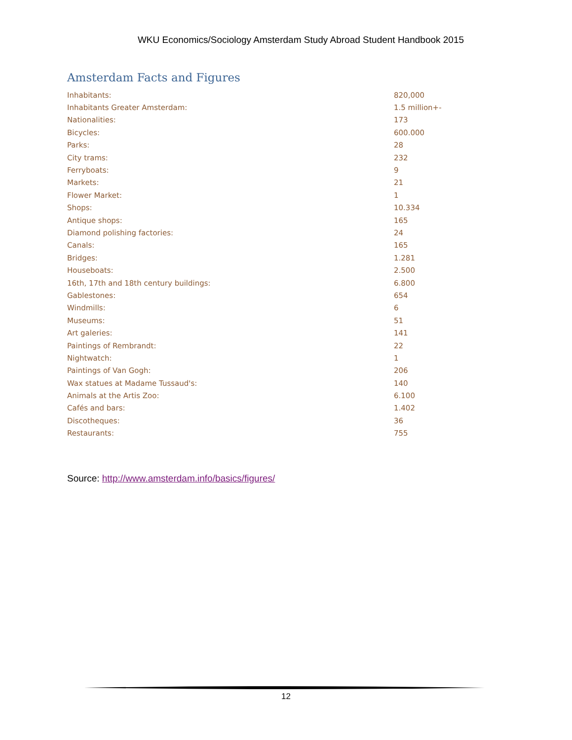WKU Economics/Sociology Amsterdam Study Abroad Student Handbook 2015
Amsterdam Facts and Figures
| Inhabitants: | 820,000 |
| Inhabitants Greater Amsterdam: | 1.5 million+- |
| Nationalities: | 173 |
| Bicycles: | 600.000 |
| Parks: | 28 |
| City trams: | 232 |
| Ferryboats: | 9 |
| Markets: | 21 |
| Flower Market: | 1 |
| Shops: | 10.334 |
| Antique shops: | 165 |
| Diamond polishing factories: | 24 |
| Canals: | 165 |
| Bridges: | 1.281 |
| Houseboats: | 2.500 |
| 16th, 17th and 18th century buildings: | 6.800 |
| Gablestones: | 654 |
| Windmills: | 6 |
| Museums: | 51 |
| Art galeries: | 141 |
| Paintings of Rembrandt: | 22 |
| Nightwatch: | 1 |
| Paintings of Van Gogh: | 206 |
| Wax statues at Madame Tussaud's: | 140 |
| Animals at the Artis Zoo: | 6.100 |
| Cafés and bars: | 1.402 |
| Discotheques: | 36 |
| Restaurants: | 755 |
Source: http://www.amsterdam.info/basics/figures/
12